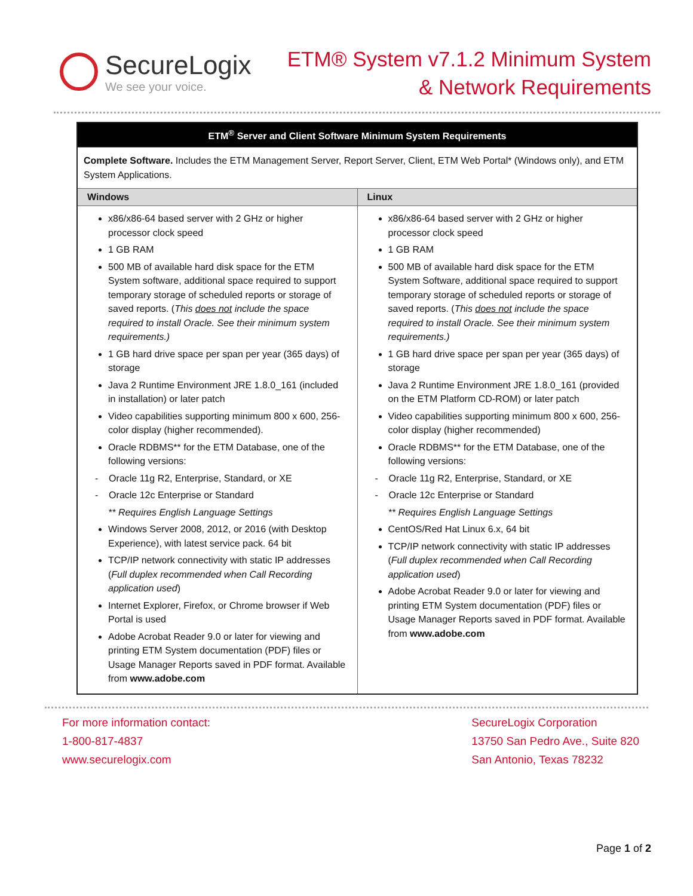SecureLogix
We see your voice.
ETM® System v7.1.2 Minimum System
& Network Requirements
| ETM<sup>®</sup> Server and Client Software Minimum System Requirements | |
| --- | --- |
| Complete Software. Includes the ETM Management Server, Report Server, Client, ETM Web Portal* (Windows only), and ETM System Applications. | |
| Windows | Linux |
| x86/x86-64 based server with 2 GHz or higher processor clock speed 1 GB RAM 500 MB of available hard disk space for the ETM System software, additional space required to support temporary storage of scheduled reports or storage of saved reports. ( This does not include the space required to install Oracle. See their minimum system requirements.) 1 GB hard drive space per span per year (365 days) of storage Java 2 Runtime Environment JRE 1.8.0_161 (included in installation) or later patch Video capabilities supporting minimum 800 x 600, 256-color display (higher recommended). Oracle RDBMS** for the ETM Database, one of the following versions: - Oracle 11g R2, Enterprise, Standard, or XE - Oracle 12c Enterprise or Standard ** Requires English Language Settings Windows Server 2008, 2012, or 2016 (with Desktop Experience), with latest service pack. 64 bit TCP/IP network connectivity with static IP addresses ( Full duplex recommended when Call Recording application used ) Internet Explorer, Firefox, or Chrome browser if Web Portal is used Adobe Acrobat Reader 9.0 or later for viewing and printing ETM System documentation (PDF) files or Usage Manager Reports saved in PDF format. Available from www.adobe.com | x86/x86-64 based server with 2 GHz or higher processor clock speed 1 GB RAM 500 MB of available hard disk space for the ETM System Software, additional space required to support temporary storage of scheduled reports or storage of saved reports. ( This does not include the space required to install Oracle. See their minimum system requirements.) 1 GB hard drive space per span per year (365 days) of storage Java 2 Runtime Environment JRE 1.8.0_161 (provided on the ETM Platform CD-ROM) or later patch Video capabilities supporting minimum 800 x 600, 256-color display (higher recommended) Oracle RDBMS** for the ETM Database, one of the following versions: - Oracle 11g R2, Enterprise, Standard, or XE - Oracle 12c Enterprise or Standard ** Requires English Language Settings CentOS/Red Hat Linux 6.x, 64 bit TCP/IP network connectivity with static IP addresses ( Full duplex recommended when Call Recording application used ) Adobe Acrobat Reader 9.0 or later for viewing and printing ETM System documentation (PDF) files or Usage Manager Reports saved in PDF format. Available from www.adobe.com |
For more information contact:
1-800-817-4837
www.securelogix.com
SecureLogix Corporation
13750 San Pedro Ave., Suite 820
San Antonio, Texas 78232
Page 1 of 2